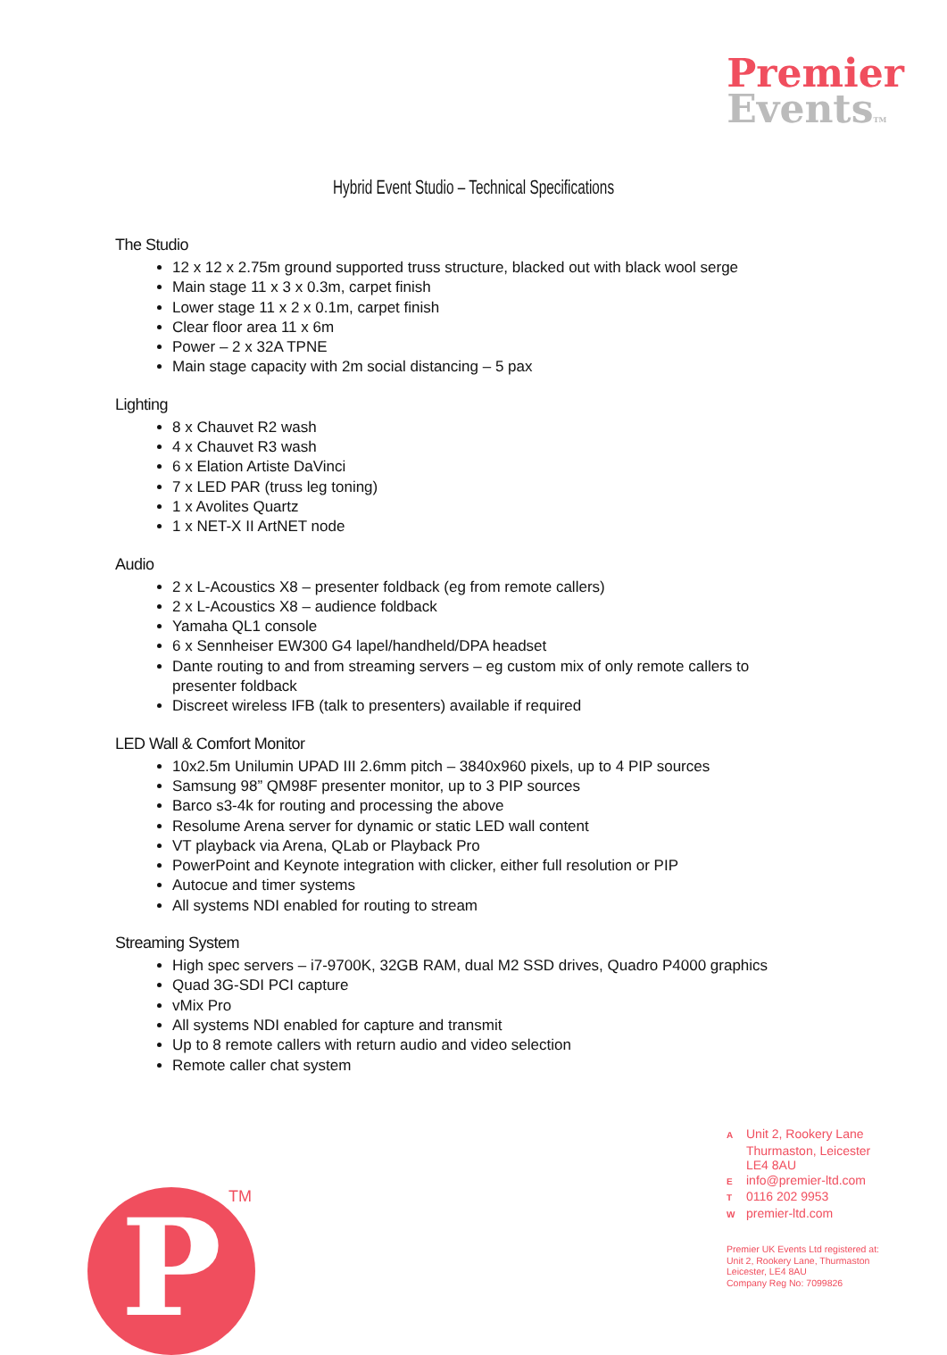Premier
Events TM
Hybrid Event Studio – Technical Specifications
The Studio
12 x 12 x 2.75m ground supported truss structure, blacked out with black wool serge
Main stage 11 x 3 x 0.3m, carpet finish
Lower stage 11 x 2 x 0.1m, carpet finish
Clear floor area 11 x 6m
Power – 2 x 32A TPNE
Main stage capacity with 2m social distancing – 5 pax
Lighting
8 x Chauvet R2 wash
4 x Chauvet R3 wash
6 x Elation Artiste DaVinci
7 x LED PAR (truss leg toning)
1 x Avolites Quartz
1 x NET-X II ArtNET node
Audio
2 x L-Acoustics X8 – presenter foldback (eg from remote callers)
2 x L-Acoustics X8 – audience foldback
Yamaha QL1 console
6 x Sennheiser EW300 G4 lapel/handheld/DPA headset
Dante routing to and from streaming servers – eg custom mix of only remote callers to presenter foldback
Discreet wireless IFB (talk to presenters) available if required
LED Wall & Comfort Monitor
10x2.5m Unilumin UPAD III 2.6mm pitch – 3840x960 pixels, up to 4 PIP sources
Samsung 98” QM98F presenter monitor, up to 3 PIP sources
Barco s3-4k for routing and processing the above
Resolume Arena server for dynamic or static LED wall content
VT playback via Arena, QLab or Playback Pro
PowerPoint and Keynote integration with clicker, either full resolution or PIP
Autocue and timer systems
All systems NDI enabled for routing to stream
Streaming System
High spec servers – i7-9700K, 32GB RAM, dual M2 SSD drives, Quadro P4000 graphics
Quad 3G-SDI PCI capture
vMix Pro
All systems NDI enabled for capture and transmit
Up to 8 remote callers with return audio and video selection
Remote caller chat system
A Unit 2, Rookery Lane
Thurmaston, Leicester
LE4 8AU
Einfo@premier-ltd.com
T 0116 202 9953
Wpremier-ltd.com
Premier UK Events Ltd registered at:
Unit 2, Rookery Lane, Thurmaston
Leicester, LE4 8AU
Company Reg No: 7099826
P TM